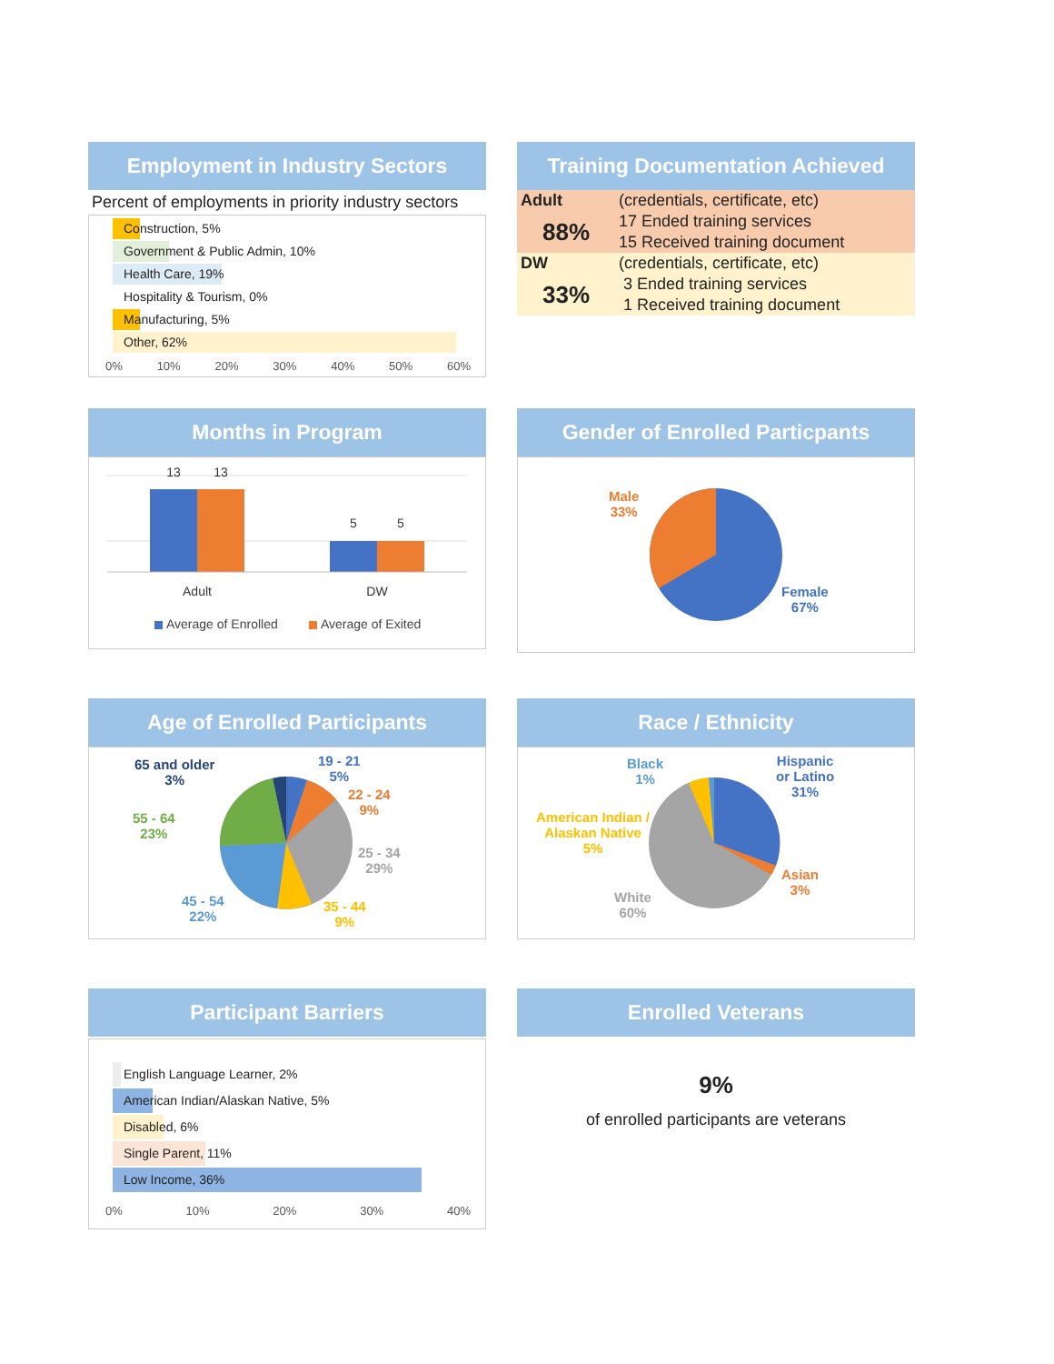Employment in Industry Sectors
Percent of employments in priority industry sectors
Construction, 5%
Government & Public Admin, 10%
Health Care, 19%
Hospitality & Tourism, 0%
Manufacturing, 5%
Other, 62%
0% 10% 20% 30% 40% 50% 60%
Training Documentation Achieved
| Adult | (credentials, certificate, etc) |
| 88% | 17 Ended training services |
| | 15 Received training document |
| DW | (credentials, certificate, etc) |
| 33% | 3 Ended training services |
| | 1 Received training document |
Months in Program
13
13
5
5
Adult
DW
Average of Enrolled
Average of Exited
Gender of Enrolled Particpants
Male
33%
Female
67%
Age of Enrolled Participants
65 and older
3%
19 - 21
5%
22 - 24
9%
55 - 64
23%
25 - 34
29%
45 - 54
22%
35 - 44
9%
Race / Ethnicity
Black
1%
Hispanic
or Latino
31%
American Indian /
Alaskan Native
5%
Asian
3%
White
60%
Participant Barriers
English Language Learner, 2%
American Indian/Alaskan Native, 5%
Disabled, 6%
Single Parent, 11%
Low Income, 36%
0% 10% 20% 30% 40%
Enrolled Veterans
9%
of enrolled participants are veterans